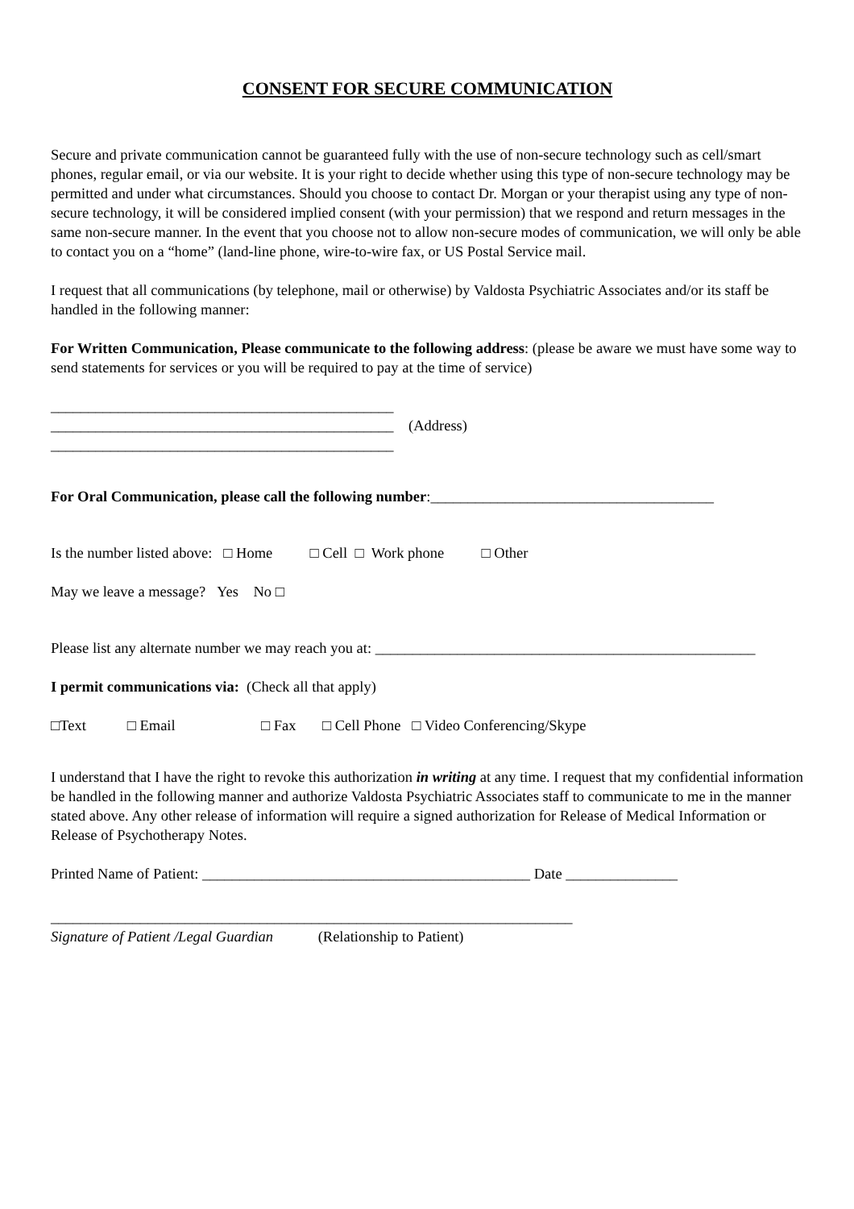CONSENT FOR SECURE COMMUNICATION
Secure and private communication cannot be guaranteed fully with the use of non-secure technology such as cell/smart phones, regular email, or via our website. It is your right to decide whether using this type of non-secure technology may be permitted and under what circumstances. Should you choose to contact Dr. Morgan or your therapist using any type of non-secure technology, it will be considered implied consent (with your permission) that we respond and return messages in the same non-secure manner. In the event that you choose not to allow non-secure modes of communication, we will only be able to contact you on a “home” (land-line phone, wire-to-wire fax, or US Postal Service mail.
I request that all communications (by telephone, mail or otherwise) by Valdosta Psychiatric Associates and/or its staff be handled in the following manner:
For Written Communication, Please communicate to the following address: (please be aware we must have some way to send statements for services or you will be required to pay at the time of service)
______________________________________________
______________________________________________ (Address)
______________________________________________
For Oral Communication, please call the following number:______________________________________
Is the number listed above: □ Home □ Cell □ Work phone □ Other
May we leave a message? Yes No □
Please list any alternate number we may reach you at: ___________________________________________________
I permit communications via: (Check all that apply)
□Text □ Email □ Fax □ Cell Phone □ Video Conferencing/Skype
I understand that I have the right to revoke this authorization in writing at any time. I request that my confidential information be handled in the following manner and authorize Valdosta Psychiatric Associates staff to communicate to me in the manner stated above. Any other release of information will require a signed authorization for Release of Medical Information or Release of Psychotherapy Notes.
Printed Name of Patient: ____________________________________________ Date _______________
______________________________________________________________________
Signature of Patient /Legal Guardian (Relationship to Patient)